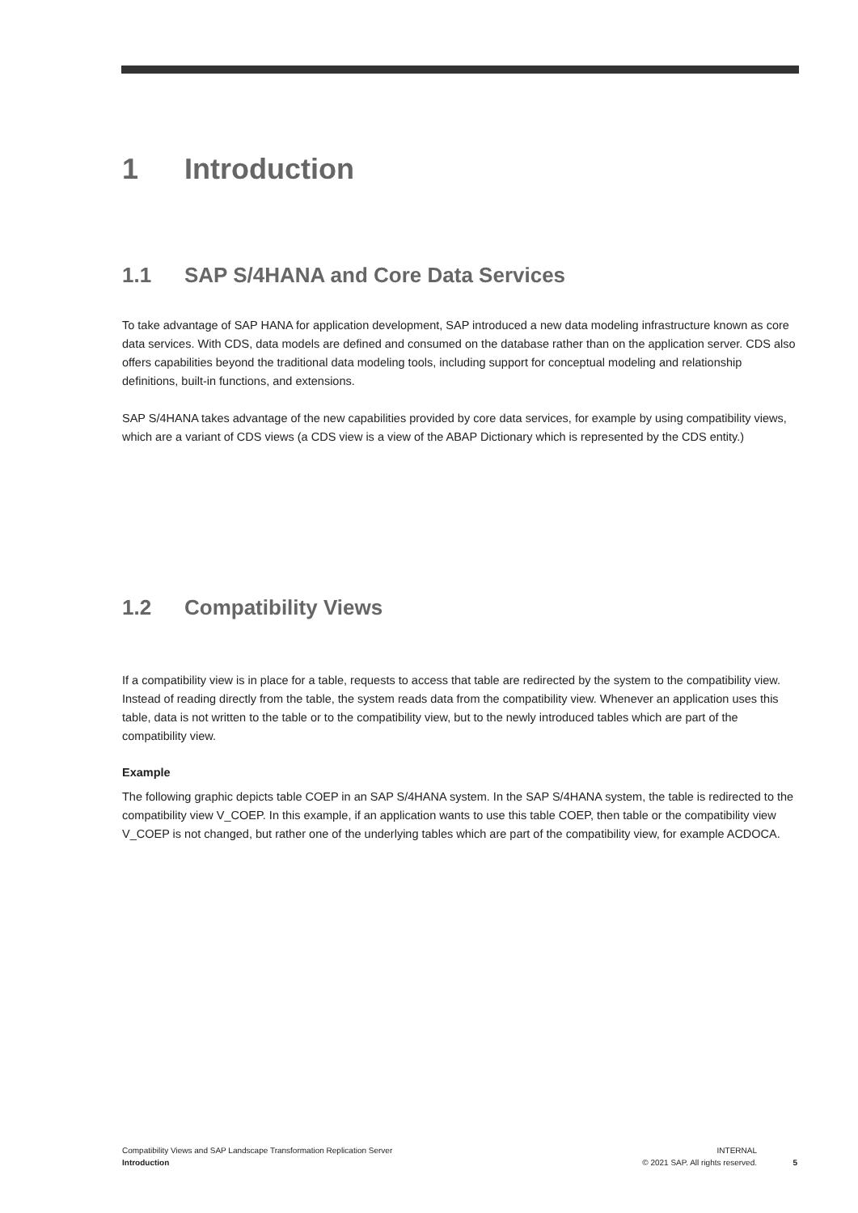1 Introduction
1.1 SAP S/4HANA and Core Data Services
To take advantage of SAP HANA for application development, SAP introduced a new data modeling infrastructure known as core data services. With CDS, data models are defined and consumed on the database rather than on the application server. CDS also offers capabilities beyond the traditional data modeling tools, including support for conceptual modeling and relationship definitions, built-in functions, and extensions.
SAP S/4HANA takes advantage of the new capabilities provided by core data services, for example by using compatibility views, which are a variant of CDS views (a CDS view is a view of the ABAP Dictionary which is represented by the CDS entity.)
1.2 Compatibility Views
If a compatibility view is in place for a table, requests to access that table are redirected by the system to the compatibility view. Instead of reading directly from the table, the system reads data from the compatibility view. Whenever an application uses this table, data is not written to the table or to the compatibility view, but to the newly introduced tables which are part of the compatibility view.
Example
The following graphic depicts table COEP in an SAP S/4HANA system. In the SAP S/4HANA system, the table is redirected to the compatibility view V_COEP. In this example, if an application wants to use this table COEP, then table or the compatibility view V_COEP is not changed, but rather one of the underlying tables which are part of the compatibility view, for example ACDOCA.
Compatibility Views and SAP Landscape Transformation Replication Server
Introduction
INTERNAL
© 2021 SAP. All rights reserved.
5